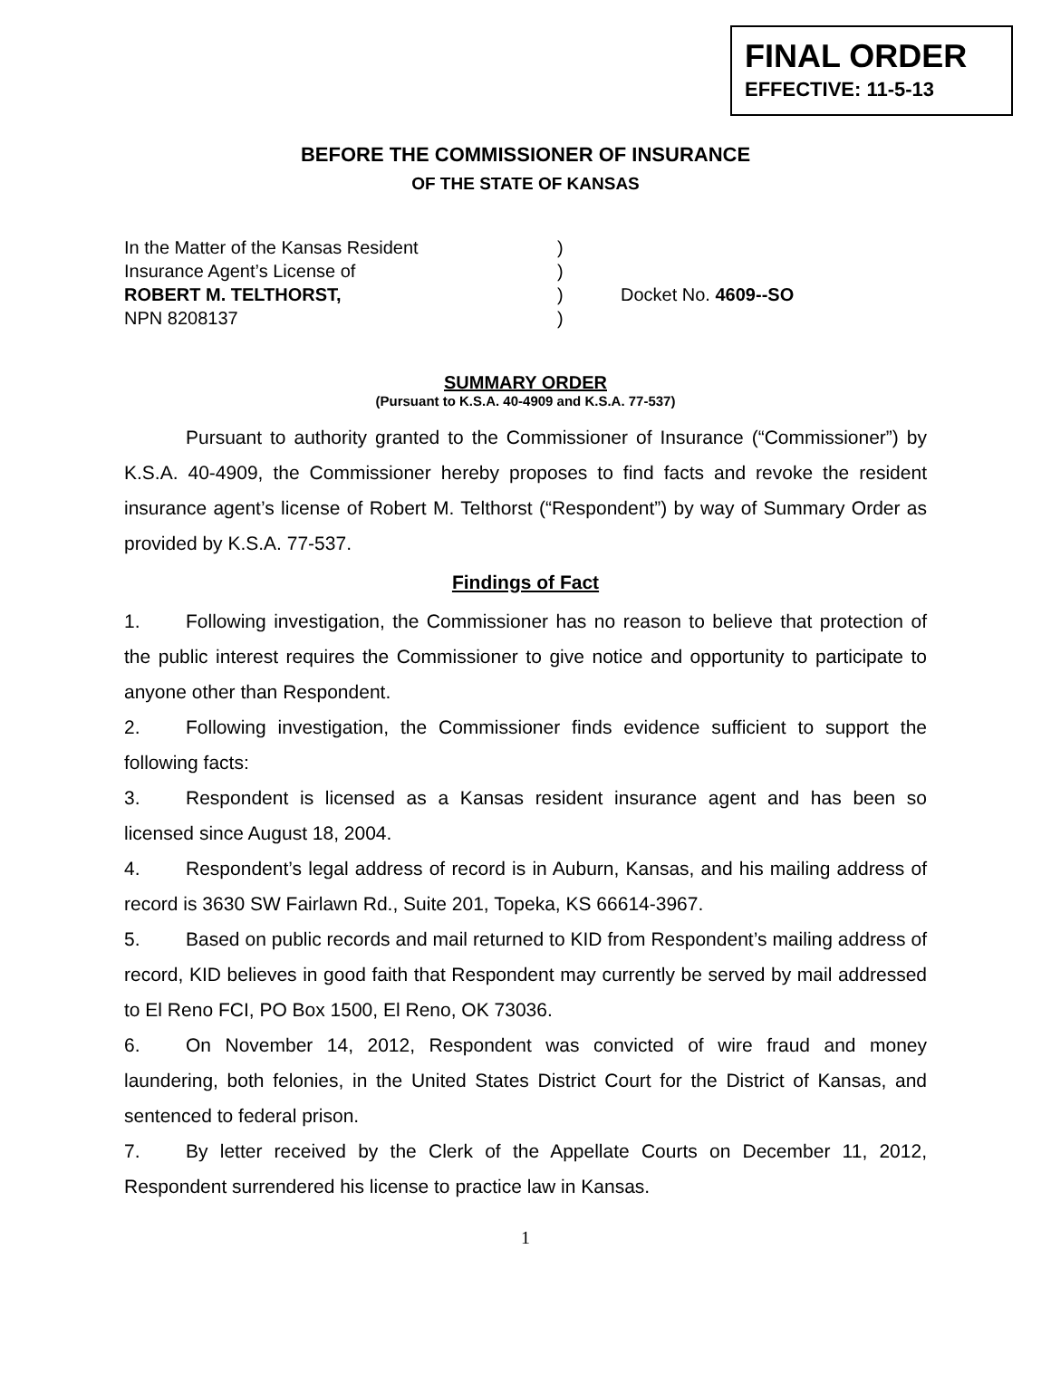FINAL ORDER
EFFECTIVE: 11-5-13
BEFORE THE COMMISSIONER OF INSURANCE
OF THE STATE OF KANSAS
In the Matter of the Kansas Resident
Insurance Agent’s License of
ROBERT M. TELTHORST,
NPN 8208137
)
)
)
)
Docket No. 4609--SO
SUMMARY ORDER
(Pursuant to K.S.A. 40-4909 and K.S.A. 77-537)
Pursuant to authority granted to the Commissioner of Insurance (“Commissioner”) by K.S.A. 40-4909, the Commissioner hereby proposes to find facts and revoke the resident insurance agent’s license of Robert M. Telthorst (“Respondent”) by way of Summary Order as provided by K.S.A. 77-537.
Findings of Fact
1. Following investigation, the Commissioner has no reason to believe that protection of the public interest requires the Commissioner to give notice and opportunity to participate to anyone other than Respondent.
2. Following investigation, the Commissioner finds evidence sufficient to support the following facts:
3. Respondent is licensed as a Kansas resident insurance agent and has been so licensed since August 18, 2004.
4. Respondent’s legal address of record is in Auburn, Kansas, and his mailing address of record is 3630 SW Fairlawn Rd., Suite 201, Topeka, KS 66614-3967.
5. Based on public records and mail returned to KID from Respondent’s mailing address of record, KID believes in good faith that Respondent may currently be served by mail addressed to El Reno FCI, PO Box 1500, El Reno, OK 73036.
6. On November 14, 2012, Respondent was convicted of wire fraud and money laundering, both felonies, in the United States District Court for the District of Kansas, and sentenced to federal prison.
7. By letter received by the Clerk of the Appellate Courts on December 11, 2012, Respondent surrendered his license to practice law in Kansas.
1